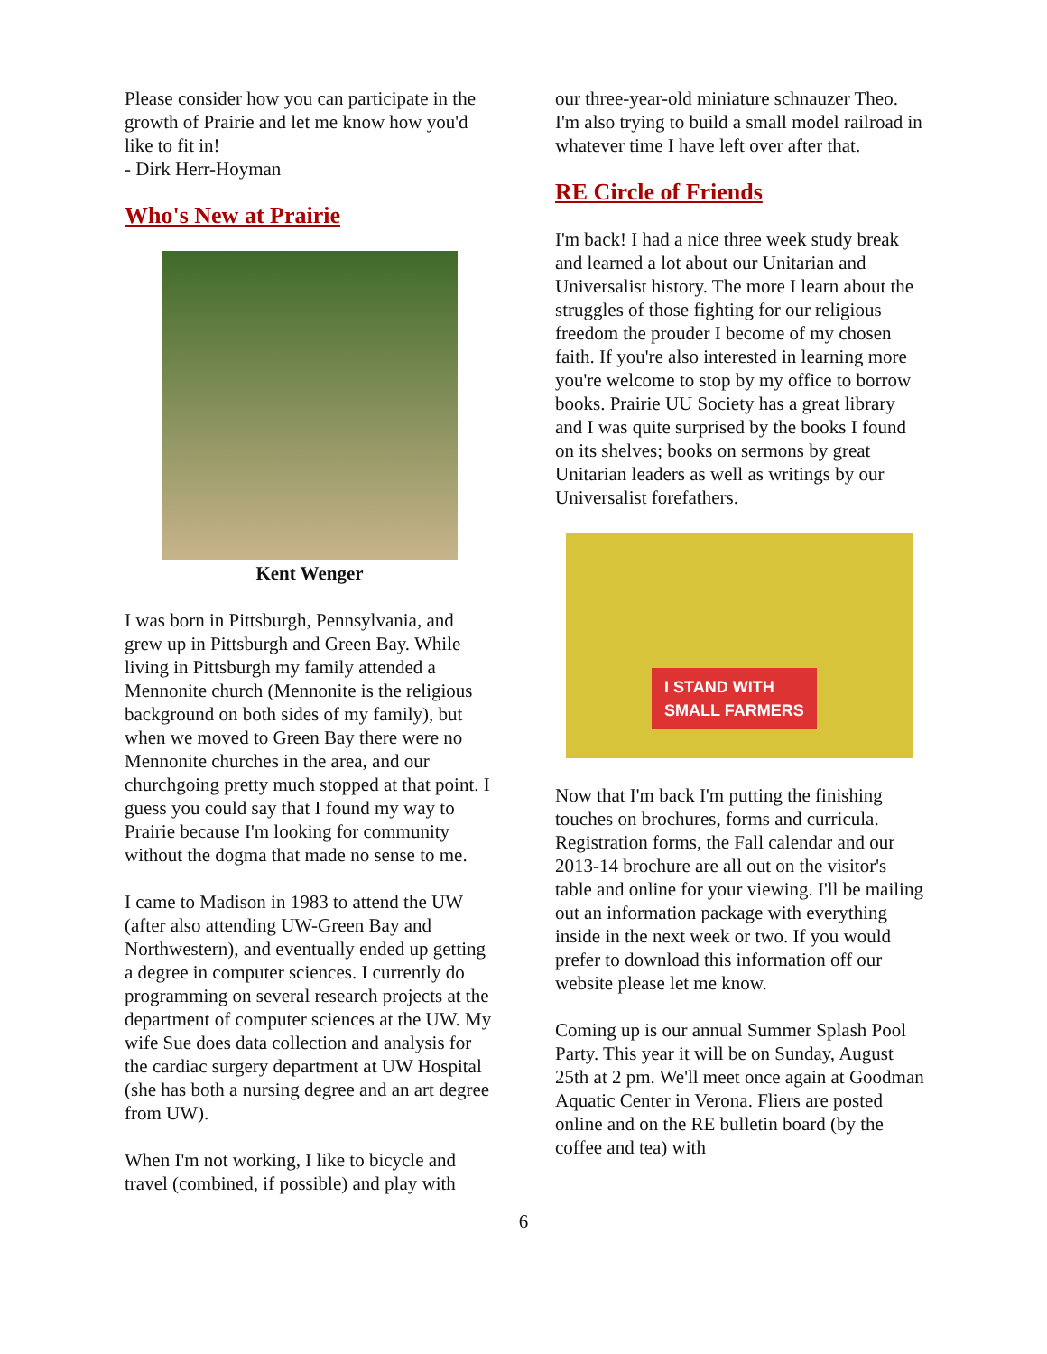Please consider how you can participate in the growth of Prairie and let me know how you'd like to fit in!
- Dirk Herr-Hoyman
Who's New at Prairie
Kent Wenger
I was born in Pittsburgh, Pennsylvania, and grew up in Pittsburgh and Green Bay. While living in Pittsburgh my family attended a Mennonite church (Mennonite is the religious background on both sides of my family), but when we moved to Green Bay there were no Mennonite churches in the area, and our churchgoing pretty much stopped at that point. I guess you could say that I found my way to Prairie because I'm looking for community without the dogma that made no sense to me.
I came to Madison in 1983 to attend the UW (after also attending UW-Green Bay and Northwestern), and eventually ended up getting a degree in computer sciences. I currently do programming on several research projects at the department of computer sciences at the UW. My wife Sue does data collection and analysis for the cardiac surgery department at UW Hospital (she has both a nursing degree and an art degree from UW).
When I'm not working, I like to bicycle and travel (combined, if possible) and play with
our three-year-old miniature schnauzer Theo. I'm also trying to build a small model railroad in whatever time I have left over after that.
RE Circle of Friends
I'm back! I had a nice three week study break and learned a lot about our Unitarian and Universalist history. The more I learn about the struggles of those fighting for our religious freedom the prouder I become of my chosen faith. If you're also interested in learning more you're welcome to stop by my office to borrow books. Prairie UU Society has a great library and I was quite surprised by the books I found on its shelves; books on sermons by great Unitarian leaders as well as writings by our Universalist forefathers.
I STAND WITH
SMALL FARMERS
Now that I'm back I'm putting the finishing touches on brochures, forms and curricula. Registration forms, the Fall calendar and our 2013-14 brochure are all out on the visitor's table and online for your viewing. I'll be mailing out an information package with everything inside in the next week or two. If you would prefer to download this information off our website please let me know.
Coming up is our annual Summer Splash Pool Party. This year it will be on Sunday, August 25th at 2 pm. We'll meet once again at Goodman Aquatic Center in Verona. Fliers are posted online and on the RE bulletin board (by the coffee and tea) with
6